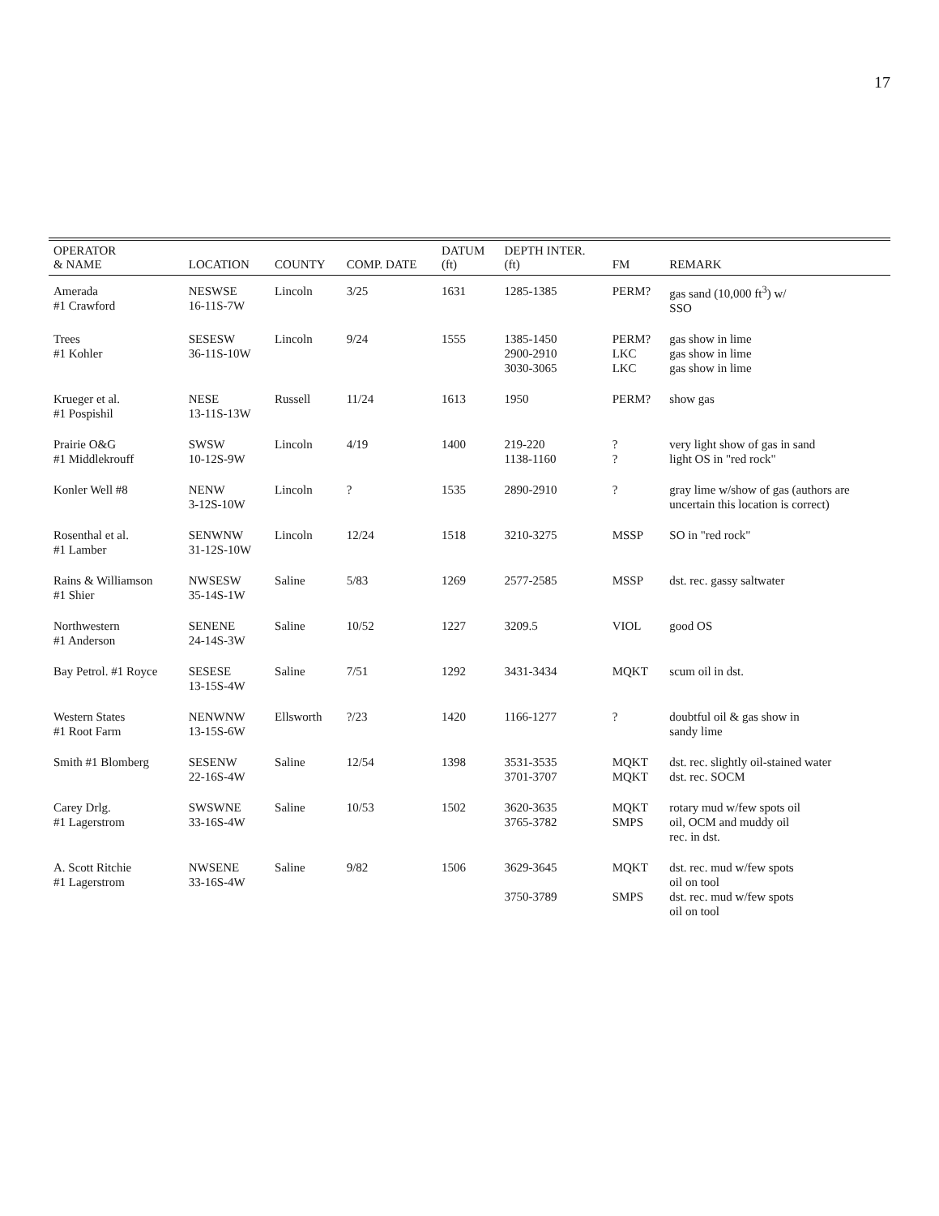17
| OPERATOR & NAME | LOCATION | COUNTY | COMP. DATE | DATUM (ft) | DEPTH INTER. (ft) | FM | REMARK |
| --- | --- | --- | --- | --- | --- | --- | --- |
| Amerada #1 Crawford | NESWSE 16-11S-7W | Lincoln | 3/25 | 1631 | 1285-1385 | PERM? | gas sand (10,000 ft<sup>3</sup>) w/ SSO |
| Trees #1 Kohler | SESESW 36-11S-10W | Lincoln | 9/24 | 1555 | 1385-1450 2900-2910 3030-3065 | PERM? LKC LKC | gas show in lime gas show in lime gas show in lime |
| Krueger et al. #1 Pospishil | NESE 13-11S-13W | Russell | 11/24 | 1613 | 1950 | PERM? | show gas |
| Prairie O&G #1 Middlekrouff | SWSW 10-12S-9W | Lincoln | 4/19 | 1400 | 219-220 1138-1160 | ? ? | very light show of gas in sand light OS in "red rock" |
| Konler Well #8 | NENW 3-12S-10W | Lincoln | ? | 1535 | 2890-2910 | ? | gray lime w/show of gas (authors are uncertain this location is correct) |
| Rosenthal et al. #1 Lamber | SENWNW 31-12S-10W | Lincoln | 12/24 | 1518 | 3210-3275 | MSSP | SO in "red rock" |
| Rains & Williamson #1 Shier | NWSESW 35-14S-1W | Saline | 5/83 | 1269 | 2577-2585 | MSSP | dst. rec. gassy saltwater |
| Northwestern #1 Anderson | SENENE 24-14S-3W | Saline | 10/52 | 1227 | 3209.5 | VIOL | good OS |
| Bay Petrol. #1 Royce | SESESE 13-15S-4W | Saline | 7/51 | 1292 | 3431-3434 | MQKT | scum oil in dst. |
| Western States #1 Root Farm | NENWNW 13-15S-6W | Ellsworth | ?/23 | 1420 | 1166-1277 | ? | doubtful oil & gas show in sandy lime |
| Smith #1 Blomberg | SESENW 22-16S-4W | Saline | 12/54 | 1398 | 3531-3535 3701-3707 | MQKT MQKT | dst. rec. slightly oil-stained water dst. rec. SOCM |
| Carey Drlg. #1 Lagerstrom | SWSWNE 33-16S-4W | Saline | 10/53 | 1502 | 3620-3635 3765-3782 | MQKT SMPS | rotary mud w/few spots oil oil, OCM and muddy oil rec. in dst. |
| A. Scott Ritchie #1 Lagerstrom | NWSENE 33-16S-4W | Saline | 9/82 | 1506 | 3629-3645 3750-3789 | MQKT SMPS | dst. rec. mud w/few spots oil on tool dst. rec. mud w/few spots oil on tool |